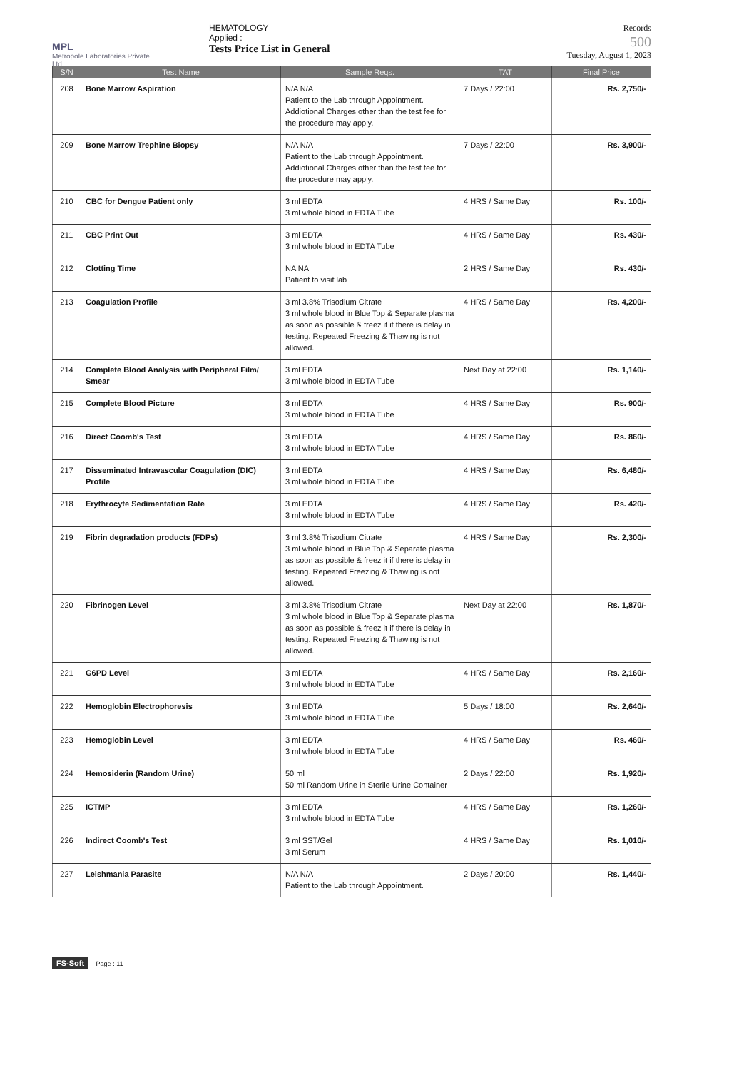MPL
Metropole Laboratories Private Ltd.
HEMATOLOGY
Applied :
Tests Price List in General
Records
500
Tuesday, August 1, 2023
| S/N | Test Name | Sample Reqs. | TAT | Final Price |
| --- | --- | --- | --- | --- |
| 208 | Bone Marrow Aspiration | N/A N/A Patient to the Lab through Appointment. Addiotional Charges other than the test fee for the procedure may apply. | 7 Days / 22:00 | Rs. 2,750/- |
| 209 | Bone Marrow Trephine Biopsy | N/A N/A Patient to the Lab through Appointment. Addiotional Charges other than the test fee for the procedure may apply. | 7 Days / 22:00 | Rs. 3,900/- |
| 210 | CBC for Dengue Patient only | 3 ml EDTA 3 ml whole blood in EDTA Tube | 4 HRS / Same Day | Rs. 100/- |
| 211 | CBC Print Out | 3 ml EDTA 3 ml whole blood in EDTA Tube | 4 HRS / Same Day | Rs. 430/- |
| 212 | Clotting Time | NA NA Patient to visit lab | 2 HRS / Same Day | Rs. 430/- |
| 213 | Coagulation Profile | 3 ml 3.8% Trisodium Citrate 3 ml whole blood in Blue Top & Separate plasma as soon as possible & freez it if there is delay in testing. Repeated Freezing & Thawing is not allowed. | 4 HRS / Same Day | Rs. 4,200/- |
| 214 | Complete Blood Analysis with Peripheral Film/ Smear | 3 ml EDTA 3 ml whole blood in EDTA Tube | Next Day at 22:00 | Rs. 1,140/- |
| 215 | Complete Blood Picture | 3 ml EDTA 3 ml whole blood in EDTA Tube | 4 HRS / Same Day | Rs. 900/- |
| 216 | Direct Coomb's Test | 3 ml EDTA 3 ml whole blood in EDTA Tube | 4 HRS / Same Day | Rs. 860/- |
| 217 | Disseminated Intravascular Coagulation (DIC) Profile | 3 ml EDTA 3 ml whole blood in EDTA Tube | 4 HRS / Same Day | Rs. 6,480/- |
| 218 | Erythrocyte Sedimentation Rate | 3 ml EDTA 3 ml whole blood in EDTA Tube | 4 HRS / Same Day | Rs. 420/- |
| 219 | Fibrin degradation products (FDPs) | 3 ml 3.8% Trisodium Citrate 3 ml whole blood in Blue Top & Separate plasma as soon as possible & freez it if there is delay in testing. Repeated Freezing & Thawing is not allowed. | 4 HRS / Same Day | Rs. 2,300/- |
| 220 | Fibrinogen Level | 3 ml 3.8% Trisodium Citrate 3 ml whole blood in Blue Top & Separate plasma as soon as possible & freez it if there is delay in testing. Repeated Freezing & Thawing is not allowed. | Next Day at 22:00 | Rs. 1,870/- |
| 221 | G6PD Level | 3 ml EDTA 3 ml whole blood in EDTA Tube | 4 HRS / Same Day | Rs. 2,160/- |
| 222 | Hemoglobin Electrophoresis | 3 ml EDTA 3 ml whole blood in EDTA Tube | 5 Days / 18:00 | Rs. 2,640/- |
| 223 | Hemoglobin Level | 3 ml EDTA 3 ml whole blood in EDTA Tube | 4 HRS / Same Day | Rs. 460/- |
| 224 | Hemosiderin (Random Urine) | 50 ml 50 ml Random Urine in Sterile Urine Container | 2 Days / 22:00 | Rs. 1,920/- |
| 225 | ICTMP | 3 ml EDTA 3 ml whole blood in EDTA Tube | 4 HRS / Same Day | Rs. 1,260/- |
| 226 | Indirect Coomb's Test | 3 ml SST/Gel 3 ml Serum | 4 HRS / Same Day | Rs. 1,010/- |
| 227 | Leishmania Parasite | N/A N/A Patient to the Lab through Appointment. | 2 Days / 20:00 | Rs. 1,440/- |
FS-Soft Page : 11